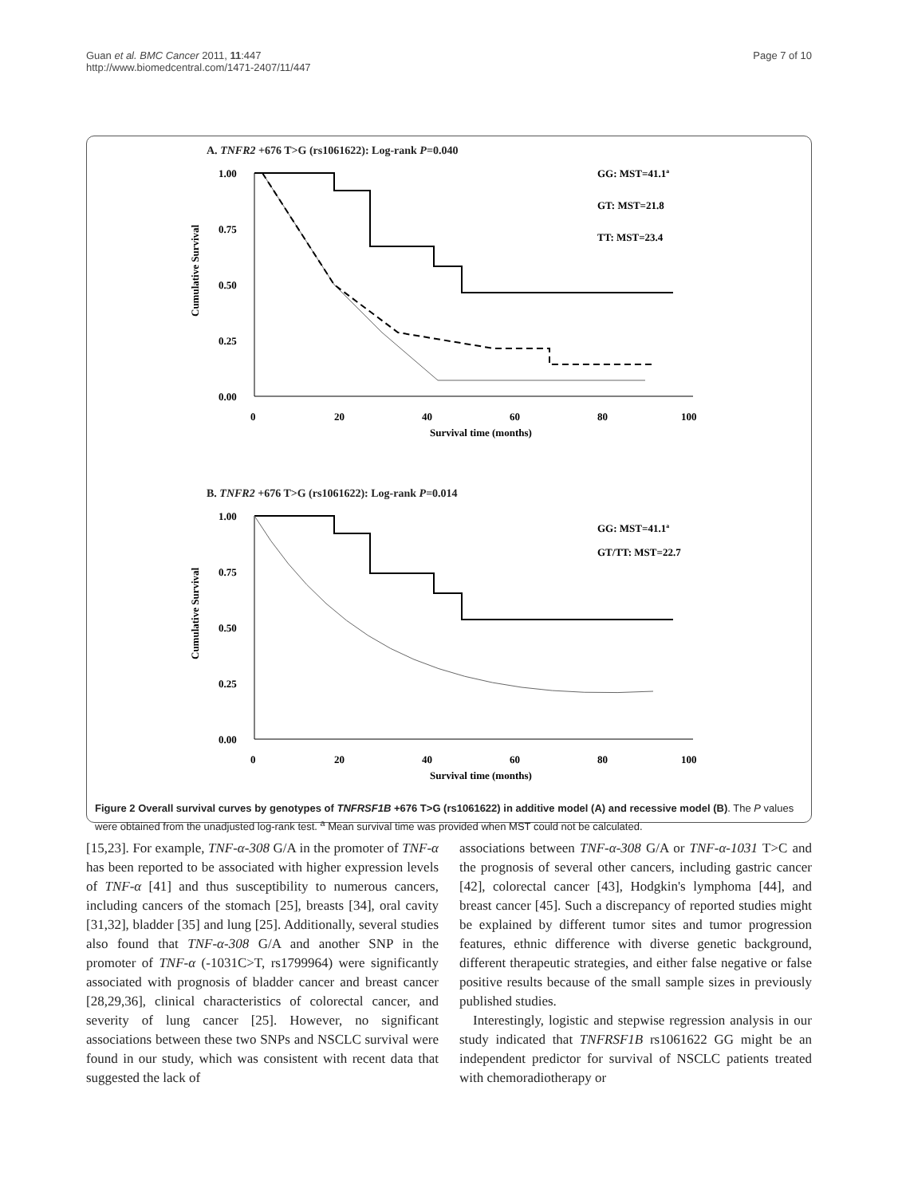Guan et al. BMC Cancer 2011, 11:447
http://www.biomedcentral.com/1471-2407/11/447
Page 7 of 10
A. TNFR2 +676 T>G (rs1061622): Log-rank P=0.040
1.00
0.75
0.50
0.25
0.00
0
20
40
60
80
100
Survival time (months)
Cumulative Survival
GG: MST=41.1ª
GT: MST=21.8
TT: MST=23.4
B. TNFR2 +676 T>G (rs1061622): Log-rank P=0.014
1.00
0.75
0.50
0.25
0.00
0
20
40
60
80
100
Survival time (months)
Cumulative Survival
GG: MST=41.1ª
GT/TT: MST=22.7
Figure 2 Overall survival curves by genotypes of TNFRSF1B +676 T>G (rs1061622) in additive model (A) and recessive model (B). The P values were obtained from the unadjusted log-rank test. <sup>a</sup> Mean survival time was provided when MST could not be calculated.
[15,23]. For example, TNF-α-308 G/A in the promoter of TNF-α has been reported to be associated with higher expression levels of TNF-α [41] and thus susceptibility to numerous cancers, including cancers of the stomach [25], breasts [34], oral cavity [31,32], bladder [35] and lung [25]. Additionally, several studies also found that TNF-α-308 G/A and another SNP in the promoter of TNF-α (-1031C>T, rs1799964) were significantly associated with prognosis of bladder cancer and breast cancer [28,29,36], clinical characteristics of colorectal cancer, and severity of lung cancer [25]. However, no significant associations between these two SNPs and NSCLC survival were found in our study, which was consistent with recent data that suggested the lack of
associations between TNF-α-308 G/A or TNF-α-1031 T>C and the prognosis of several other cancers, including gastric cancer [42], colorectal cancer [43], Hodgkin's lymphoma [44], and breast cancer [45]. Such a discrepancy of reported studies might be explained by different tumor sites and tumor progression features, ethnic difference with diverse genetic background, different therapeutic strategies, and either false negative or false positive results because of the small sample sizes in previously published studies.
Interestingly, logistic and stepwise regression analysis in our study indicated that TNFRSF1B rs1061622 GG might be an independent predictor for survival of NSCLC patients treated with chemoradiotherapy or